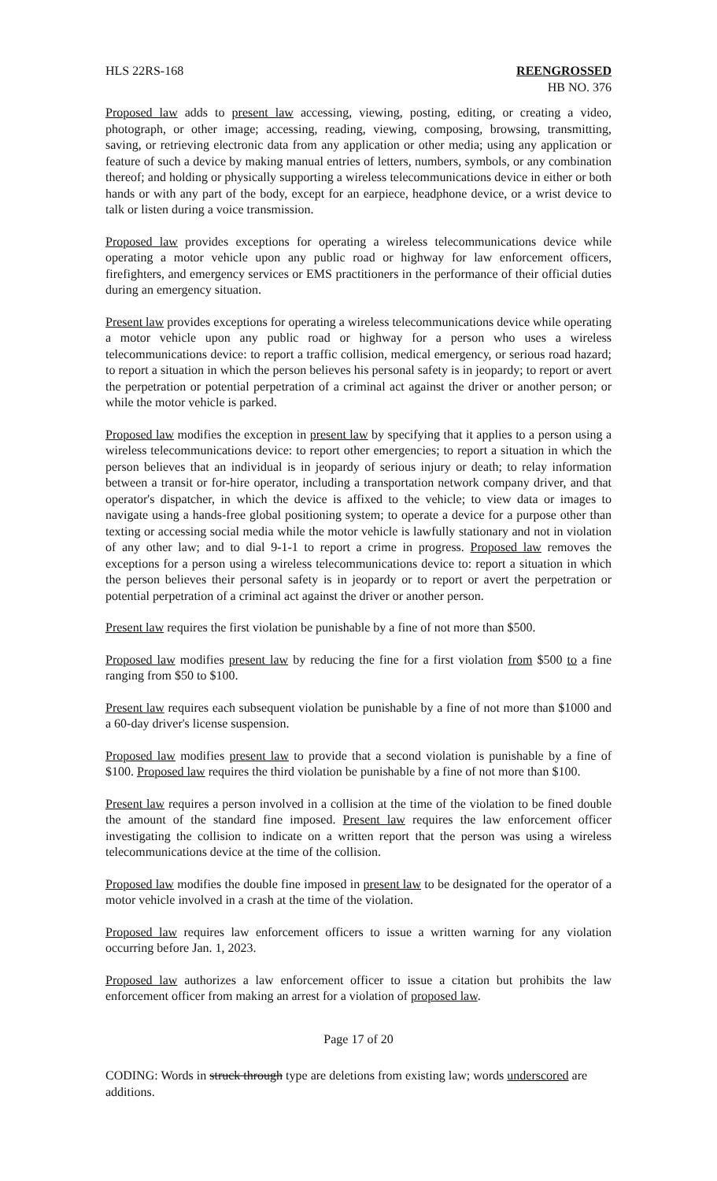HLS 22RS-168 REENGROSSED
HB NO. 376
Proposed law adds to present law accessing, viewing, posting, editing, or creating a video, photograph, or other image; accessing, reading, viewing, composing, browsing, transmitting, saving, or retrieving electronic data from any application or other media; using any application or feature of such a device by making manual entries of letters, numbers, symbols, or any combination thereof; and holding or physically supporting a wireless telecommunications device in either or both hands or with any part of the body, except for an earpiece, headphone device, or a wrist device to talk or listen during a voice transmission.
Proposed law provides exceptions for operating a wireless telecommunications device while operating a motor vehicle upon any public road or highway for law enforcement officers, firefighters, and emergency services or EMS practitioners in the performance of their official duties during an emergency situation.
Present law provides exceptions for operating a wireless telecommunications device while operating a motor vehicle upon any public road or highway for a person who uses a wireless telecommunications device: to report a traffic collision, medical emergency, or serious road hazard; to report a situation in which the person believes his personal safety is in jeopardy; to report or avert the perpetration or potential perpetration of a criminal act against the driver or another person; or while the motor vehicle is parked.
Proposed law modifies the exception in present law by specifying that it applies to a person using a wireless telecommunications device: to report other emergencies; to report a situation in which the person believes that an individual is in jeopardy of serious injury or death; to relay information between a transit or for-hire operator, including a transportation network company driver, and that operator's dispatcher, in which the device is affixed to the vehicle; to view data or images to navigate using a hands-free global positioning system; to operate a device for a purpose other than texting or accessing social media while the motor vehicle is lawfully stationary and not in violation of any other law; and to dial 9-1-1 to report a crime in progress. Proposed law removes the exceptions for a person using a wireless telecommunications device to: report a situation in which the person believes their personal safety is in jeopardy or to report or avert the perpetration or potential perpetration of a criminal act against the driver or another person.
Present law requires the first violation be punishable by a fine of not more than $500.
Proposed law modifies present law by reducing the fine for a first violation from $500 to a fine ranging from $50 to $100.
Present law requires each subsequent violation be punishable by a fine of not more than $1000 and a 60-day driver's license suspension.
Proposed law modifies present law to provide that a second violation is punishable by a fine of $100. Proposed law requires the third violation be punishable by a fine of not more than $100.
Present law requires a person involved in a collision at the time of the violation to be fined double the amount of the standard fine imposed. Present law requires the law enforcement officer investigating the collision to indicate on a written report that the person was using a wireless telecommunications device at the time of the collision.
Proposed law modifies the double fine imposed in present law to be designated for the operator of a motor vehicle involved in a crash at the time of the violation.
Proposed law requires law enforcement officers to issue a written warning for any violation occurring before Jan. 1, 2023.
Proposed law authorizes a law enforcement officer to issue a citation but prohibits the law enforcement officer from making an arrest for a violation of proposed law.
Page 17 of 20
CODING: Words in struck through type are deletions from existing law; words underscored are additions.